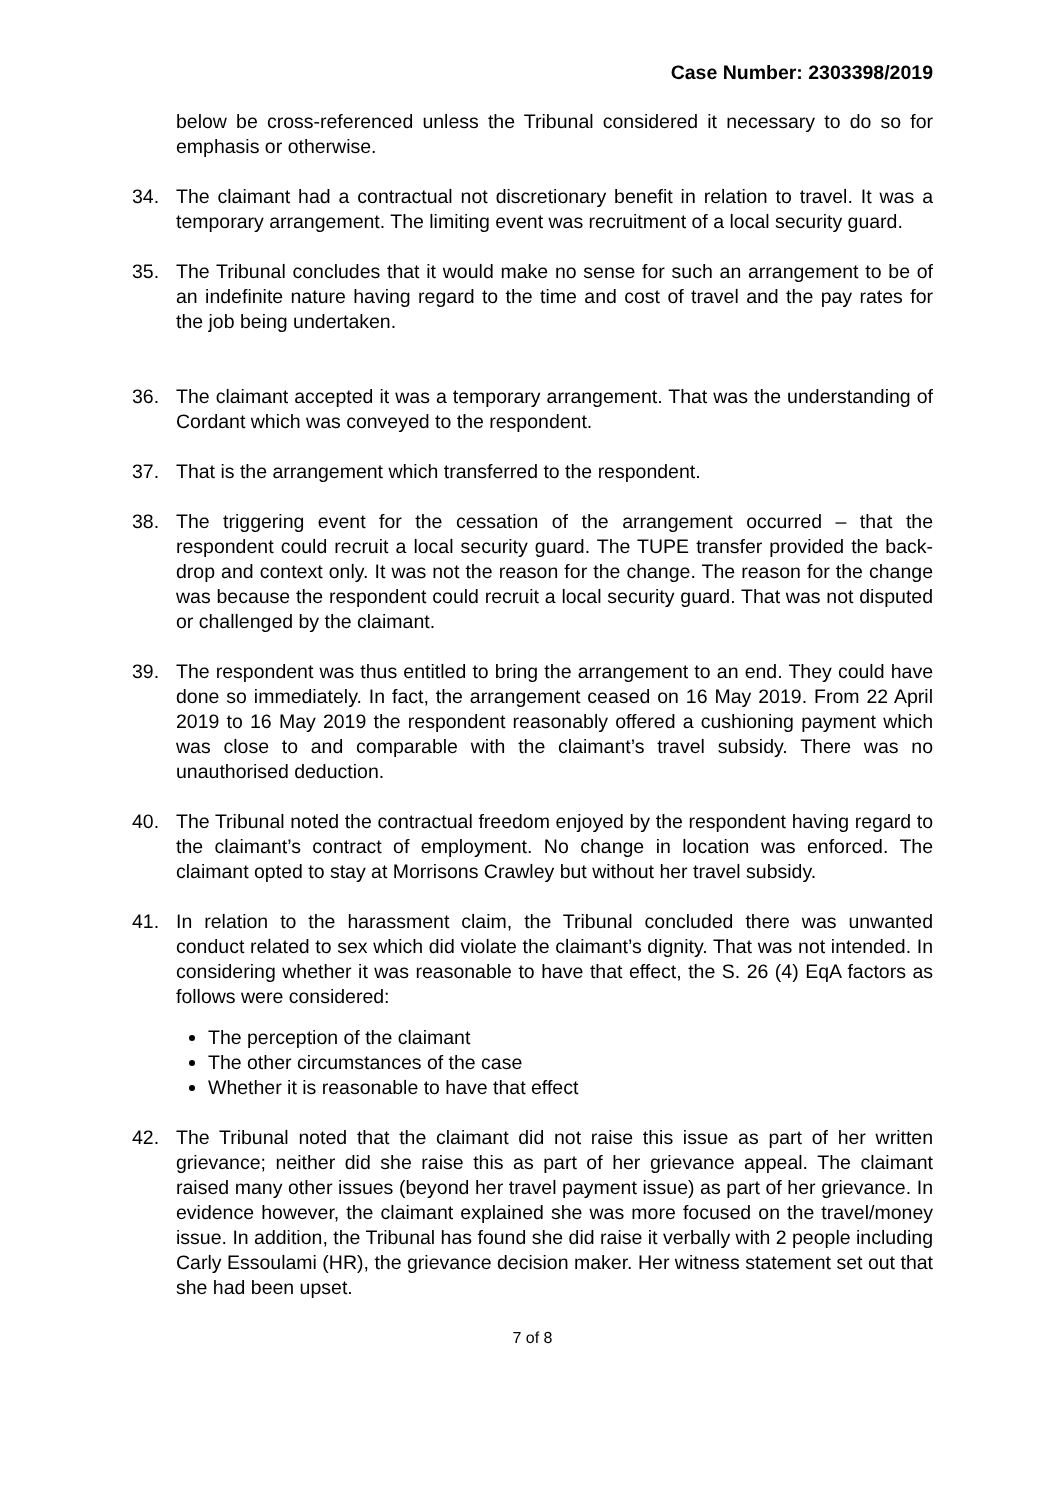Case Number: 2303398/2019
below be cross-referenced unless the Tribunal considered it necessary to do so for emphasis or otherwise.
34. The claimant had a contractual not discretionary benefit in relation to travel. It was a temporary arrangement. The limiting event was recruitment of a local security guard.
35. The Tribunal concludes that it would make no sense for such an arrangement to be of an indefinite nature having regard to the time and cost of travel and the pay rates for the job being undertaken.
36. The claimant accepted it was a temporary arrangement. That was the understanding of Cordant which was conveyed to the respondent.
37. That is the arrangement which transferred to the respondent.
38. The triggering event for the cessation of the arrangement occurred – that the respondent could recruit a local security guard. The TUPE transfer provided the back- drop and context only. It was not the reason for the change. The reason for the change was because the respondent could recruit a local security guard. That was not disputed or challenged by the claimant.
39. The respondent was thus entitled to bring the arrangement to an end. They could have done so immediately. In fact, the arrangement ceased on 16 May 2019. From 22 April 2019 to 16 May 2019 the respondent reasonably offered a cushioning payment which was close to and comparable with the claimant’s travel subsidy. There was no unauthorised deduction.
40. The Tribunal noted the contractual freedom enjoyed by the respondent having regard to the claimant’s contract of employment. No change in location was enforced. The claimant opted to stay at Morrisons Crawley but without her travel subsidy.
41. In relation to the harassment claim, the Tribunal concluded there was unwanted conduct related to sex which did violate the claimant’s dignity. That was not intended. In considering whether it was reasonable to have that effect, the S. 26 (4) EqA factors as follows were considered:
The perception of the claimant
The other circumstances of the case
Whether it is reasonable to have that effect
42. The Tribunal noted that the claimant did not raise this issue as part of her written grievance; neither did she raise this as part of her grievance appeal. The claimant raised many other issues (beyond her travel payment issue) as part of her grievance. In evidence however, the claimant explained she was more focused on the travel/money issue. In addition, the Tribunal has found she did raise it verbally with 2 people including Carly Essoulami (HR), the grievance decision maker. Her witness statement set out that she had been upset.
7 of 8